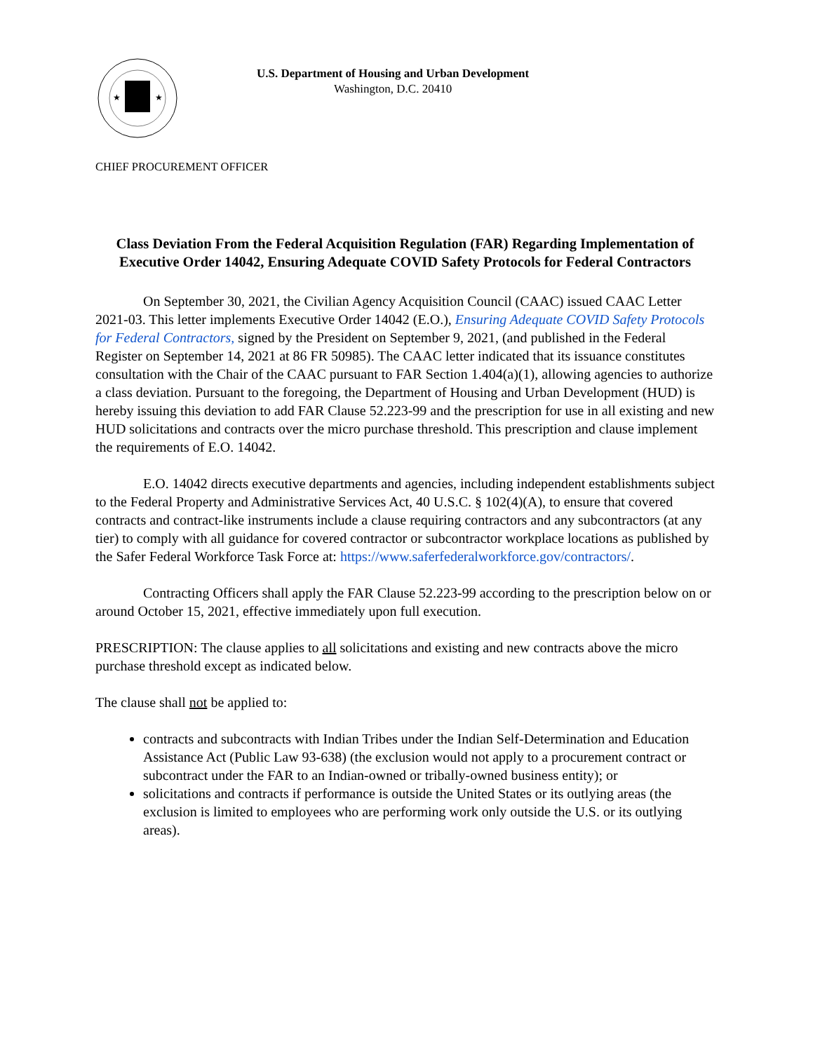★
★
U.S. Department of Housing and Urban Development
Washington, D.C. 20410
CHIEF PROCUREMENT OFFICER
Class Deviation From the Federal Acquisition Regulation (FAR) Regarding Implementation of Executive Order 14042, Ensuring Adequate COVID Safety Protocols for Federal Contractors
On September 30, 2021, the Civilian Agency Acquisition Council (CAAC) issued CAAC Letter 2021-03. This letter implements Executive Order 14042 (E.O.), Ensuring Adequate COVID Safety Protocols for Federal Contractors, signed by the President on September 9, 2021, (and published in the Federal Register on September 14, 2021 at 86 FR 50985). The CAAC letter indicated that its issuance constitutes consultation with the Chair of the CAAC pursuant to FAR Section 1.404(a)(1), allowing agencies to authorize a class deviation. Pursuant to the foregoing, the Department of Housing and Urban Development (HUD) is hereby issuing this deviation to add FAR Clause 52.223-99 and the prescription for use in all existing and new HUD solicitations and contracts over the micro purchase threshold. This prescription and clause implement the requirements of E.O. 14042.
E.O. 14042 directs executive departments and agencies, including independent establishments subject to the Federal Property and Administrative Services Act, 40 U.S.C. § 102(4)(A), to ensure that covered contracts and contract-like instruments include a clause requiring contractors and any subcontractors (at any tier) to comply with all guidance for covered contractor or subcontractor workplace locations as published by the Safer Federal Workforce Task Force at: https://www.saferfederalworkforce.gov/contractors/.
Contracting Officers shall apply the FAR Clause 52.223-99 according to the prescription below on or around October 15, 2021, effective immediately upon full execution.
PRESCRIPTION: The clause applies to all solicitations and existing and new contracts above the micro purchase threshold except as indicated below.
The clause shall not be applied to:
contracts and subcontracts with Indian Tribes under the Indian Self-Determination and Education Assistance Act (Public Law 93-638) (the exclusion would not apply to a procurement contract or subcontract under the FAR to an Indian-owned or tribally-owned business entity); or
solicitations and contracts if performance is outside the United States or its outlying areas (the exclusion is limited to employees who are performing work only outside the U.S. or its outlying areas).